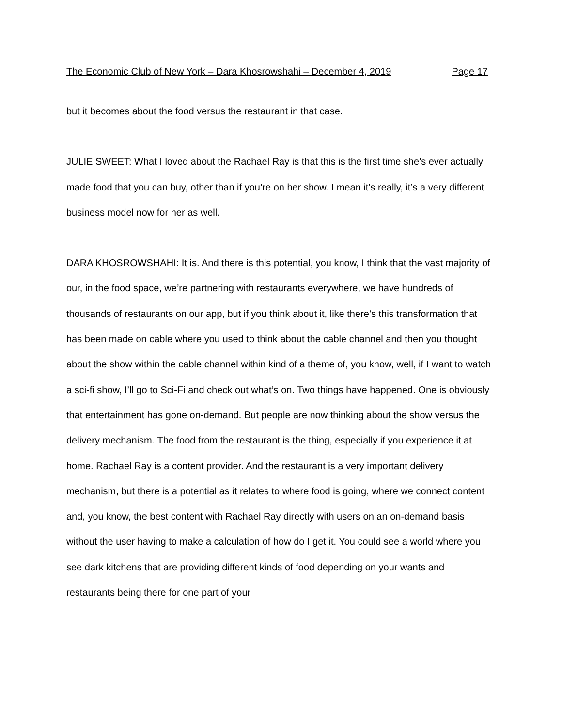The Economic Club of New York – Dara Khosrowshahi – December 4, 2019 Page 17
but it becomes about the food versus the restaurant in that case.
JULIE SWEET: What I loved about the Rachael Ray is that this is the first time she’s ever actually made food that you can buy, other than if you’re on her show. I mean it’s really, it’s a very different business model now for her as well.
DARA KHOSROWSHAHI: It is. And there is this potential, you know, I think that the vast majority of our, in the food space, we’re partnering with restaurants everywhere, we have hundreds of thousands of restaurants on our app, but if you think about it, like there’s this transformation that has been made on cable where you used to think about the cable channel and then you thought about the show within the cable channel within kind of a theme of, you know, well, if I want to watch a sci-fi show, I’ll go to Sci-Fi and check out what’s on. Two things have happened. One is obviously that entertainment has gone on-demand. But people are now thinking about the show versus the delivery mechanism. The food from the restaurant is the thing, especially if you experience it at home. Rachael Ray is a content provider. And the restaurant is a very important delivery mechanism, but there is a potential as it relates to where food is going, where we connect content and, you know, the best content with Rachael Ray directly with users on an on-demand basis without the user having to make a calculation of how do I get it. You could see a world where you see dark kitchens that are providing different kinds of food depending on your wants and restaurants being there for one part of your